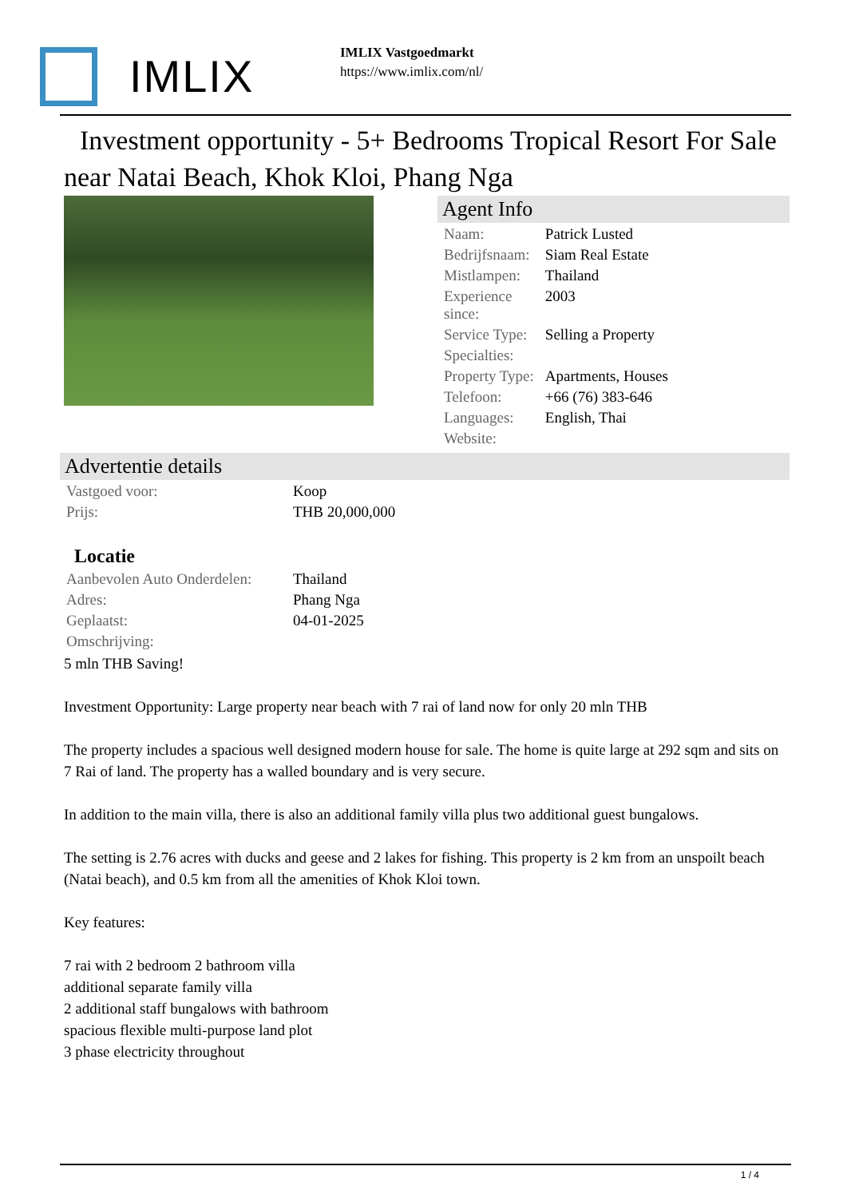IMLIX
IMLIX Vastgoedmarkt
https://www.imlix.com/nl/
Investment opportunity - 5+ Bedrooms Tropical Resort For Sale near Natai Beach, Khok Kloi, Phang Nga
Agent Info
| Naam: | Patrick Lusted |
| Bedrijfsnaam: | Siam Real Estate |
| Mistlampen: | Thailand |
| Experience since: | 2003 |
| Service Type: | Selling a Property |
| Specialties: | |
| Property Type: | Apartments, Houses |
| Telefoon: | +66 (76) 383-646 |
| Languages: | English, Thai |
| Website: | |
Advertentie details
| Vastgoed voor: | Koop |
| Prijs: | THB 20,000,000 |
| Locatie | |
| Aanbevolen Auto Onderdelen: | Thailand |
| Adres: | Phang Nga |
| Geplaatst: | 04-01-2025 |
| Omschrijving: | |
5 mln THB Saving!
Investment Opportunity: Large property near beach with 7 rai of land now for only 20 mln THB
The property includes a spacious well designed modern house for sale. The home is quite large at 292 sqm and sits on 7 Rai of land. The property has a walled boundary and is very secure.
In addition to the main villa, there is also an additional family villa plus two additional guest bungalows.
The setting is 2.76 acres with ducks and geese and 2 lakes for fishing. This property is 2 km from an unspoilt beach (Natai beach), and 0.5 km from all the amenities of Khok Kloi town.
Key features:
7 rai with 2 bedroom 2 bathroom villa
additional separate family villa
2 additional staff bungalows with bathroom
spacious flexible multi-purpose land plot
3 phase electricity throughout
1 / 4